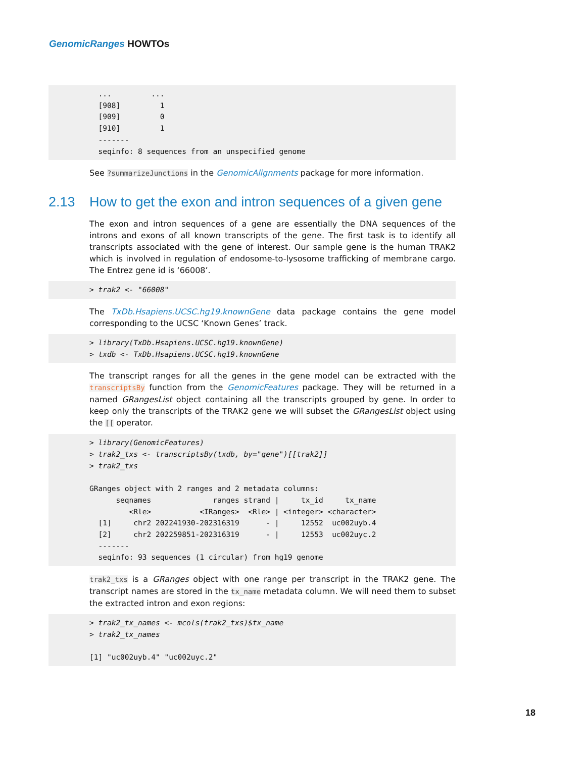GenomicRanges HOWTOs
  ...         ...
  [908]         1
  [909]         0
  [910]         1
  -------
  seqinfo: 8 sequences from an unspecified genome
See ?summarizeJunctions in the GenomicAlignments package for more information.
2.13 How to get the exon and intron sequences of a given gene
The exon and intron sequences of a gene are essentially the DNA sequences of the introns and exons of all known transcripts of the gene. The first task is to identify all transcripts associated with the gene of interest. Our sample gene is the human TRAK2 which is involved in regulation of endosome-to-lysosome trafficking of membrane cargo. The Entrez gene id is ‘66008’.
> trak2 <- "66008"
The TxDb.Hsapiens.UCSC.hg19.knownGene data package contains the gene model corresponding to the UCSC ‘Known Genes’ track.
> library(TxDb.Hsapiens.UCSC.hg19.knownGene)
> txdb <- TxDb.Hsapiens.UCSC.hg19.knownGene
The transcript ranges for all the genes in the gene model can be extracted with the transcriptsBy function from the GenomicFeatures package. They will be returned in a named GRangesList object containing all the transcripts grouped by gene. In order to keep only the transcripts of the TRAK2 gene we will subset the GRangesList object using the [[ operator.
> library(GenomicFeatures)
> trak2_txs <- transcriptsBy(txdb, by="gene")[[trak2]]
> trak2_txs

GRanges object with 2 ranges and 2 metadata columns:
      seqnames              ranges strand |     tx_id     tx_name
         <Rle>           <IRanges>  <Rle> | <integer> <character>
  [1]     chr2 202241930-202316319      - |     12552  uc002uyb.4
  [2]     chr2 202259851-202316319      - |     12553  uc002uyc.2
  -------
  seqinfo: 93 sequences (1 circular) from hg19 genome
trak2_txs is a GRanges object with one range per transcript in the TRAK2 gene. The transcript names are stored in the tx_name metadata column. We will need them to subset the extracted intron and exon regions:
> trak2_tx_names <- mcols(trak2_txs)$tx_name
> trak2_tx_names

[1] "uc002uyb.4" "uc002uyc.2"
18